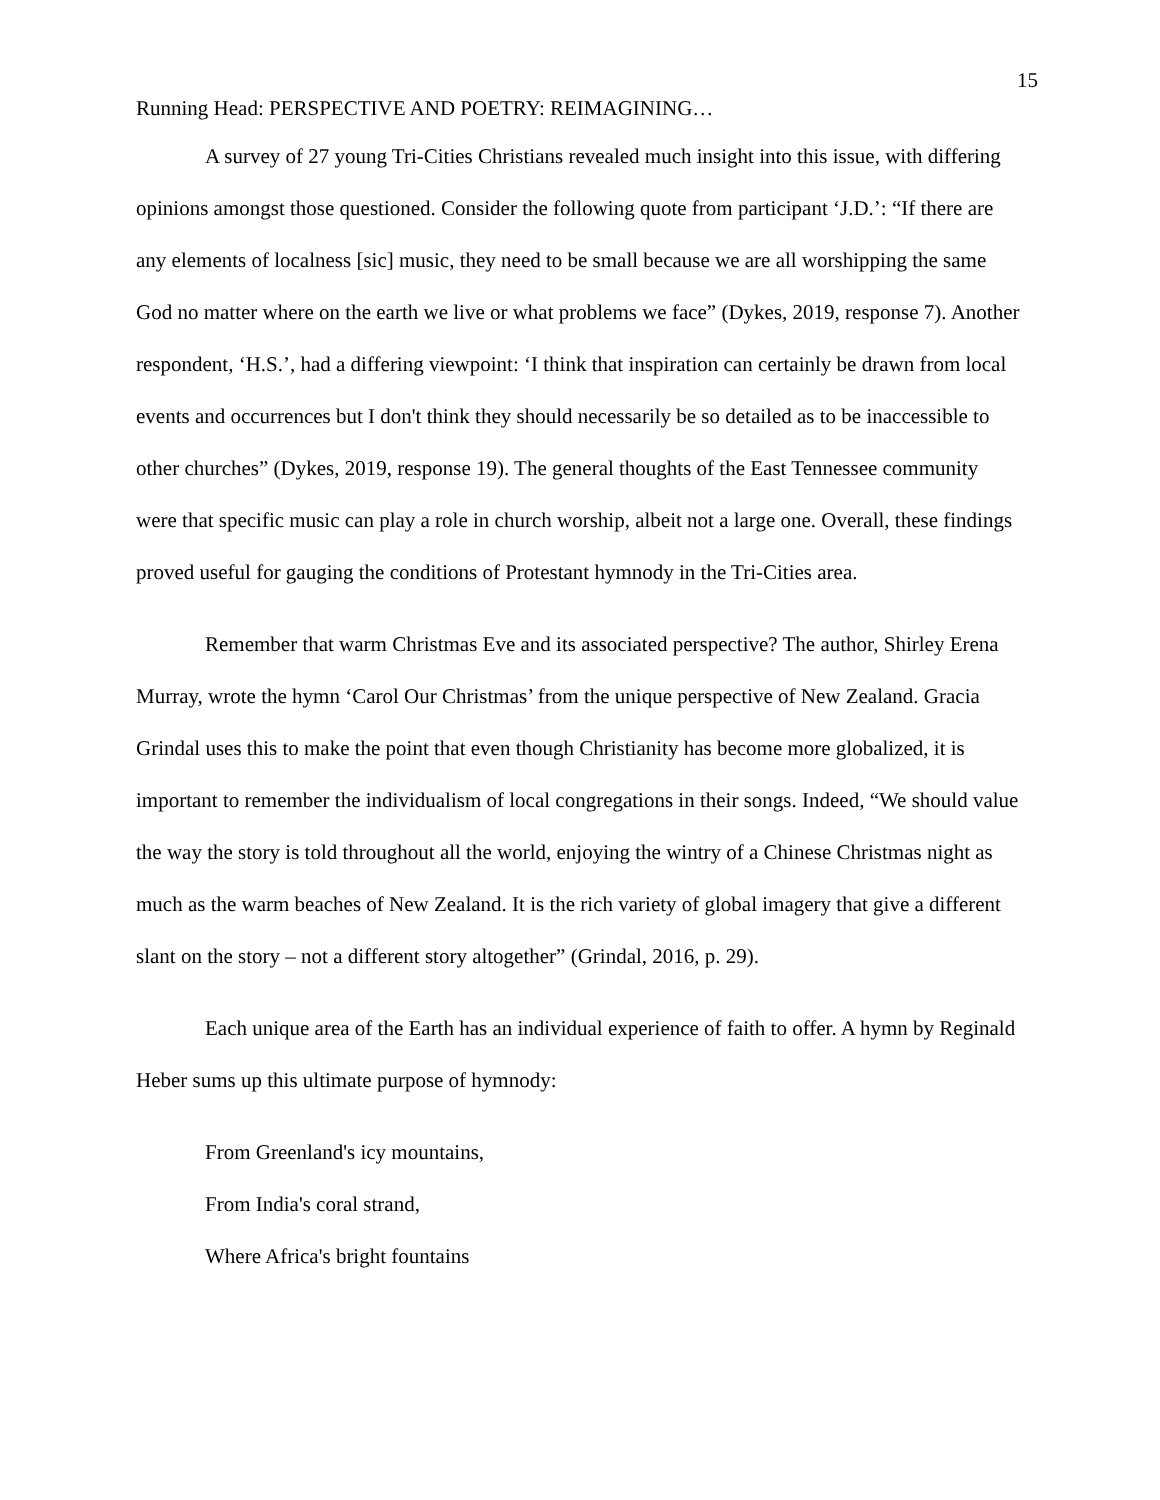15
Running Head: PERSPECTIVE AND POETRY: REIMAGINING…
A survey of 27 young Tri-Cities Christians revealed much insight into this issue, with differing opinions amongst those questioned. Consider the following quote from participant ‘J.D.’: “If there are any elements of localness [sic] music, they need to be small because we are all worshipping the same God no matter where on the earth we live or what problems we face” (Dykes, 2019, response 7). Another respondent, ‘H.S.’, had a differing viewpoint: ‘I think that inspiration can certainly be drawn from local events and occurrences but I don't think they should necessarily be so detailed as to be inaccessible to other churches” (Dykes, 2019, response 19). The general thoughts of the East Tennessee community were that specific music can play a role in church worship, albeit not a large one. Overall, these findings proved useful for gauging the conditions of Protestant hymnody in the Tri-Cities area.
Remember that warm Christmas Eve and its associated perspective? The author, Shirley Erena Murray, wrote the hymn ‘Carol Our Christmas’ from the unique perspective of New Zealand. Gracia Grindal uses this to make the point that even though Christianity has become more globalized, it is important to remember the individualism of local congregations in their songs. Indeed, “We should value the way the story is told throughout all the world, enjoying the wintry of a Chinese Christmas night as much as the warm beaches of New Zealand. It is the rich variety of global imagery that give a different slant on the story – not a different story altogether” (Grindal, 2016, p. 29).
Each unique area of the Earth has an individual experience of faith to offer. A hymn by Reginald Heber sums up this ultimate purpose of hymnody:
From Greenland's icy mountains,
From India's coral strand,
Where Africa's bright fountains